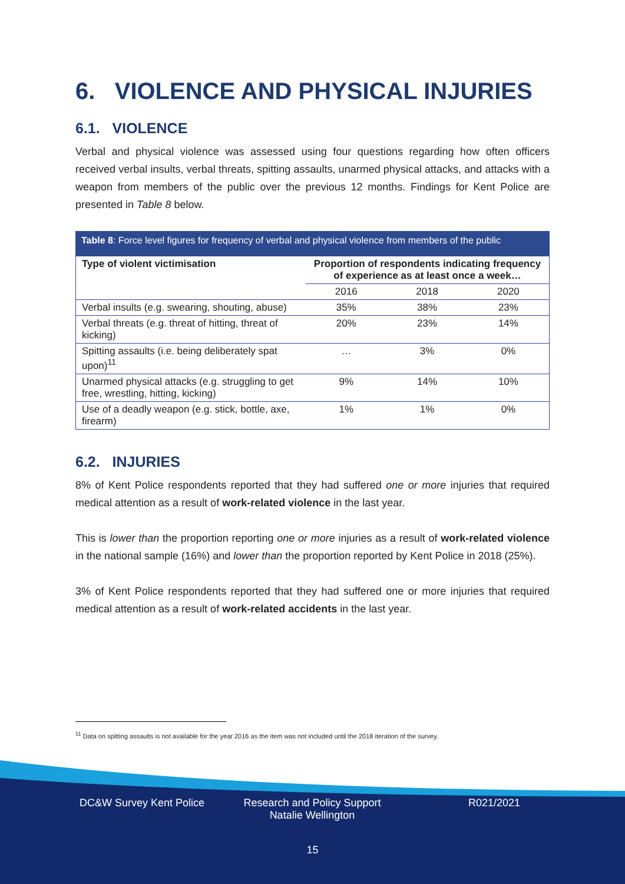6. VIOLENCE AND PHYSICAL INJURIES
6.1. VIOLENCE
Verbal and physical violence was assessed using four questions regarding how often officers received verbal insults, verbal threats, spitting assaults, unarmed physical attacks, and attacks with a weapon from members of the public over the previous 12 months. Findings for Kent Police are presented in Table 8 below.
Table 8: Force level figures for frequency of verbal and physical violence from members of the public
| Type of violent victimisation | Proportion of respondents indicating frequency of experience as at least once a week… | | |
| --- | --- | --- | --- |
| | 2016 | 2018 | 2020 |
| Verbal insults (e.g. swearing, shouting, abuse) | 35% | 38% | 23% |
| Verbal threats (e.g. threat of hitting, threat of kicking) | 20% | 23% | 14% |
| Spitting assaults (i.e. being deliberately spat upon)<sup>11</sup> | … | 3% | 0% |
| Unarmed physical attacks (e.g. struggling to get free, wrestling, hitting, kicking) | 9% | 14% | 10% |
| Use of a deadly weapon (e.g. stick, bottle, axe, firearm) | 1% | 1% | 0% |
6.2. INJURIES
8% of Kent Police respondents reported that they had suffered one or more injuries that required medical attention as a result of work-related violence in the last year.
This is lower than the proportion reporting one or more injuries as a result of work-related violence in the national sample (16%) and lower than the proportion reported by Kent Police in 2018 (25%).
3% of Kent Police respondents reported that they had suffered one or more injuries that required medical attention as a result of work-related accidents in the last year.
<sup>11</sup> Data on spitting assaults is not available for the year 2016 as the item was not included until the 2018 iteration of the survey.
DC&W Survey Kent Police Research and Policy Support
Natalie Wellington
R021/2021
15